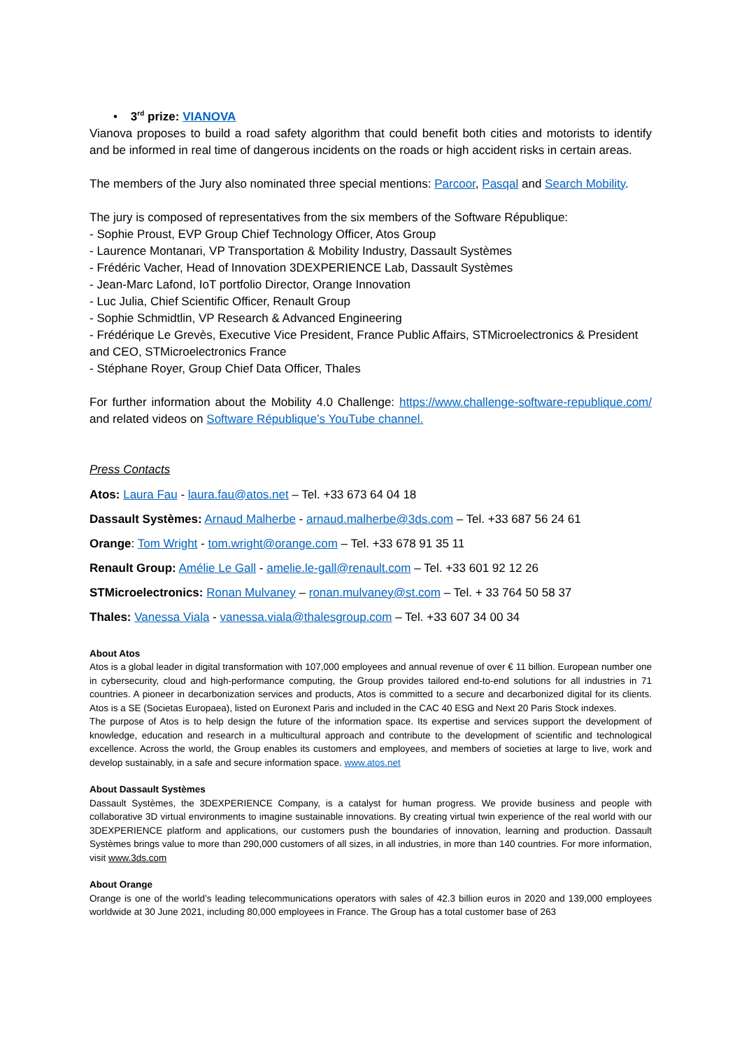• 3<sup>rd</sup> prize: VIANOVA
Vianova proposes to build a road safety algorithm that could benefit both cities and motorists to identify and be informed in real time of dangerous incidents on the roads or high accident risks in certain areas.
The members of the Jury also nominated three special mentions: Parcoor, Pasqal and Search Mobility.
The jury is composed of representatives from the six members of the Software République:
- Sophie Proust, EVP Group Chief Technology Officer, Atos Group
- Laurence Montanari, VP Transportation & Mobility Industry, Dassault Systèmes
- Frédéric Vacher, Head of Innovation 3DEXPERIENCE Lab, Dassault Systèmes
- Jean-Marc Lafond, IoT portfolio Director, Orange Innovation
- Luc Julia, Chief Scientific Officer, Renault Group
- Sophie Schmidtlin, VP Research & Advanced Engineering
- Frédérique Le Grevès, Executive Vice President, France Public Affairs, STMicroelectronics & President and CEO, STMicroelectronics France
- Stéphane Royer, Group Chief Data Officer, Thales
For further information about the Mobility 4.0 Challenge: https://www.challenge-software-republique.com/ and related videos on Software République’s YouTube channel.
Press Contacts
Atos: Laura Fau - laura.fau@atos.net – Tel. +33 673 64 04 18
Dassault Systèmes: Arnaud Malherbe - arnaud.malherbe@3ds.com – Tel. +33 687 56 24 61
Orange: Tom Wright - tom.wright@orange.com – Tel. +33 678 91 35 11
Renault Group: Amélie Le Gall - amelie.le-gall@renault.com – Tel. +33 601 92 12 26
STMicroelectronics: Ronan Mulvaney – ronan.mulvaney@st.com – Tel. + 33 764 50 58 37
Thales: Vanessa Viala - vanessa.viala@thalesgroup.com – Tel. +33 607 34 00 34
About Atos
Atos is a global leader in digital transformation with 107,000 employees and annual revenue of over € 11 billion. European number one in cybersecurity, cloud and high-performance computing, the Group provides tailored end-to-end solutions for all industries in 71 countries. A pioneer in decarbonization services and products, Atos is committed to a secure and decarbonized digital for its clients. Atos is a SE (Societas Europaea), listed on Euronext Paris and included in the CAC 40 ESG and Next 20 Paris Stock indexes.
The purpose of Atos is to help design the future of the information space. Its expertise and services support the development of knowledge, education and research in a multicultural approach and contribute to the development of scientific and technological excellence. Across the world, the Group enables its customers and employees, and members of societies at large to live, work and develop sustainably, in a safe and secure information space. www.atos.net
About Dassault Systèmes
Dassault Systèmes, the 3DEXPERIENCE Company, is a catalyst for human progress. We provide business and people with collaborative 3D virtual environments to imagine sustainable innovations. By creating virtual twin experience of the real world with our 3DEXPERIENCE platform and applications, our customers push the boundaries of innovation, learning and production. Dassault Systèmes brings value to more than 290,000 customers of all sizes, in all industries, in more than 140 countries. For more information, visit www.3ds.com
About Orange
Orange is one of the world’s leading telecommunications operators with sales of 42.3 billion euros in 2020 and 139,000 employees worldwide at 30 June 2021, including 80,000 employees in France. The Group has a total customer base of 263